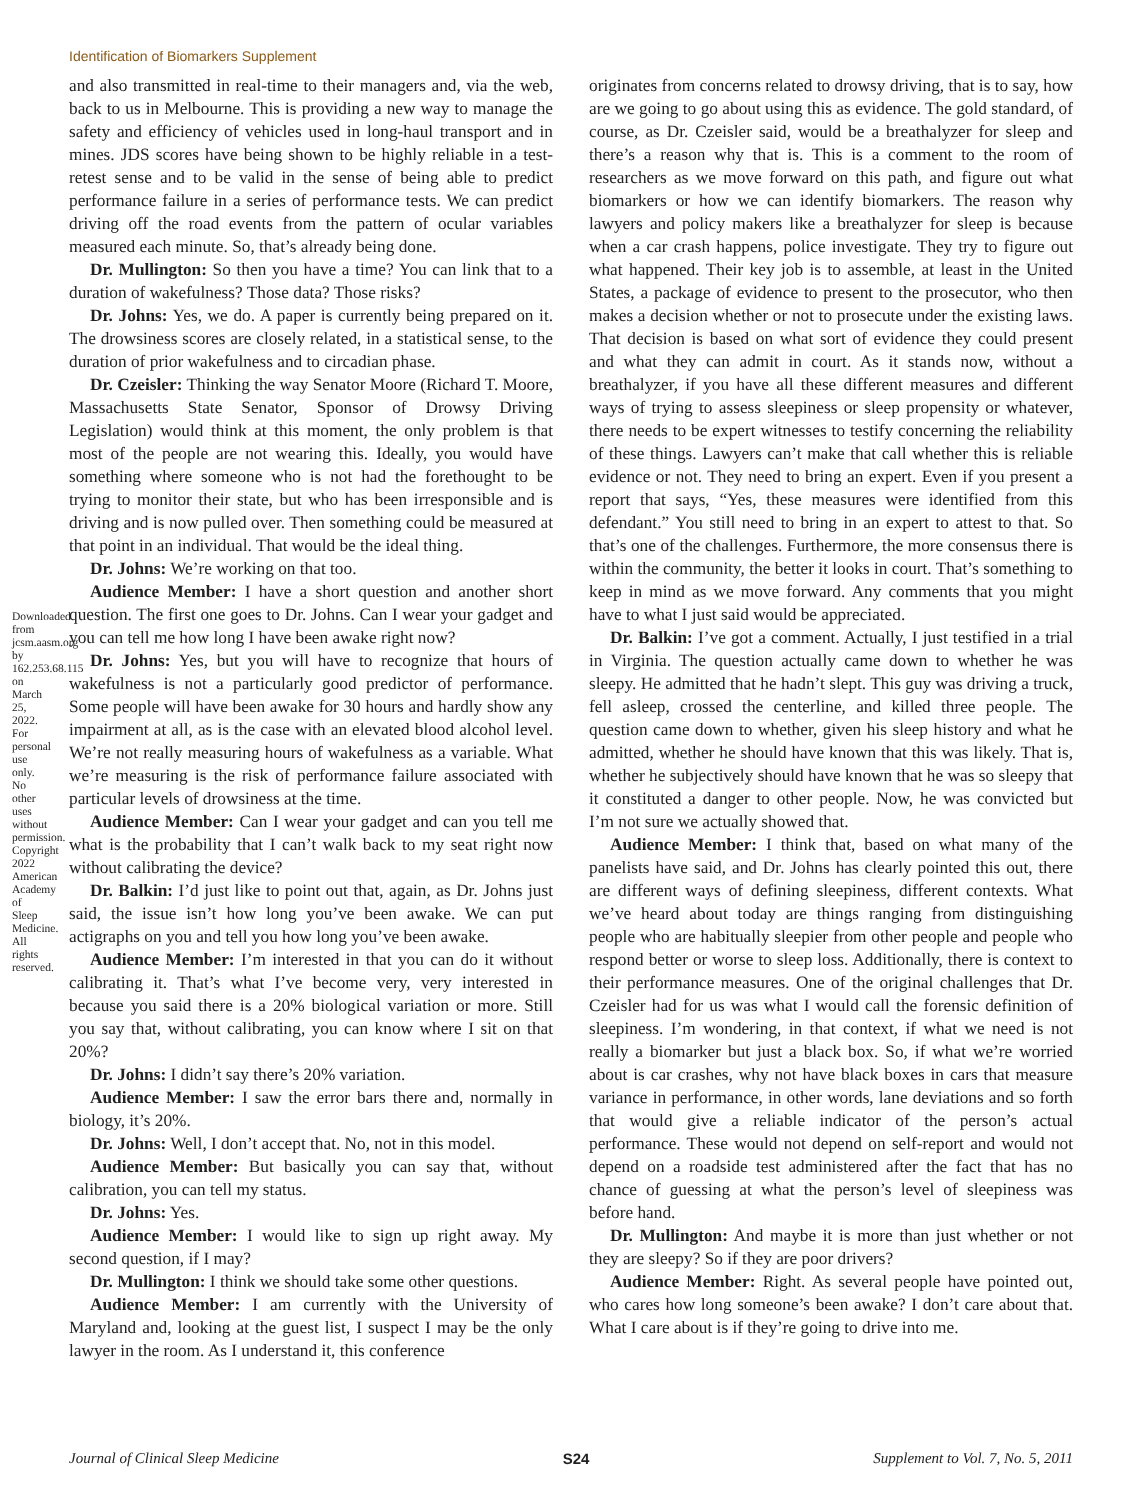Identification of Biomarkers Supplement
Downloaded from jcsm.aasm.org by 162.253.68.115 on March 25, 2022. For personal use only. No other uses without permission. Copyright 2022 American Academy of Sleep Medicine. All rights reserved.
and also transmitted in real-time to their managers and, via the web, back to us in Melbourne. This is providing a new way to manage the safety and efficiency of vehicles used in long-haul transport and in mines. JDS scores have being shown to be highly reliable in a test-retest sense and to be valid in the sense of being able to predict performance failure in a series of performance tests. We can predict driving off the road events from the pattern of ocular variables measured each minute. So, that’s already being done.
Dr. Mullington: So then you have a time? You can link that to a duration of wakefulness? Those data? Those risks?
Dr. Johns: Yes, we do. A paper is currently being prepared on it. The drowsiness scores are closely related, in a statistical sense, to the duration of prior wakefulness and to circadian phase.
Dr. Czeisler: Thinking the way Senator Moore (Richard T. Moore, Massachusetts State Senator, Sponsor of Drowsy Driving Legislation) would think at this moment, the only problem is that most of the people are not wearing this. Ideally, you would have something where someone who is not had the forethought to be trying to monitor their state, but who has been irresponsible and is driving and is now pulled over. Then something could be measured at that point in an individual. That would be the ideal thing.
Dr. Johns: We’re working on that too.
Audience Member: I have a short question and another short question. The first one goes to Dr. Johns. Can I wear your gadget and you can tell me how long I have been awake right now?
Dr. Johns: Yes, but you will have to recognize that hours of wakefulness is not a particularly good predictor of performance. Some people will have been awake for 30 hours and hardly show any impairment at all, as is the case with an elevated blood alcohol level. We’re not really measuring hours of wakefulness as a variable. What we’re measuring is the risk of performance failure associated with particular levels of drowsiness at the time.
Audience Member: Can I wear your gadget and can you tell me what is the probability that I can’t walk back to my seat right now without calibrating the device?
Dr. Balkin: I’d just like to point out that, again, as Dr. Johns just said, the issue isn’t how long you’ve been awake. We can put actigraphs on you and tell you how long you’ve been awake.
Audience Member: I’m interested in that you can do it without calibrating it. That’s what I’ve become very, very interested in because you said there is a 20% biological variation or more. Still you say that, without calibrating, you can know where I sit on that 20%?
Dr. Johns: I didn’t say there’s 20% variation.
Audience Member: I saw the error bars there and, normally in biology, it’s 20%.
Dr. Johns: Well, I don’t accept that. No, not in this model.
Audience Member: But basically you can say that, without calibration, you can tell my status.
Dr. Johns: Yes.
Audience Member: I would like to sign up right away. My second question, if I may?
Dr. Mullington: I think we should take some other questions.
Audience Member: I am currently with the University of Maryland and, looking at the guest list, I suspect I may be the only lawyer in the room. As I understand it, this conference
originates from concerns related to drowsy driving, that is to say, how are we going to go about using this as evidence. The gold standard, of course, as Dr. Czeisler said, would be a breathalyzer for sleep and there’s a reason why that is. This is a comment to the room of researchers as we move forward on this path, and figure out what biomarkers or how we can identify biomarkers. The reason why lawyers and policy makers like a breathalyzer for sleep is because when a car crash happens, police investigate. They try to figure out what happened. Their key job is to assemble, at least in the United States, a package of evidence to present to the prosecutor, who then makes a decision whether or not to prosecute under the existing laws. That decision is based on what sort of evidence they could present and what they can admit in court. As it stands now, without a breathalyzer, if you have all these different measures and different ways of trying to assess sleepiness or sleep propensity or whatever, there needs to be expert witnesses to testify concerning the reliability of these things. Lawyers can’t make that call whether this is reliable evidence or not. They need to bring an expert. Even if you present a report that says, “Yes, these measures were identified from this defendant.” You still need to bring in an expert to attest to that. So that’s one of the challenges. Furthermore, the more consensus there is within the community, the better it looks in court. That’s something to keep in mind as we move forward. Any comments that you might have to what I just said would be appreciated.
Dr. Balkin: I’ve got a comment. Actually, I just testified in a trial in Virginia. The question actually came down to whether he was sleepy. He admitted that he hadn’t slept. This guy was driving a truck, fell asleep, crossed the centerline, and killed three people. The question came down to whether, given his sleep history and what he admitted, whether he should have known that this was likely. That is, whether he subjectively should have known that he was so sleepy that it constituted a danger to other people. Now, he was convicted but I’m not sure we actually showed that.
Audience Member: I think that, based on what many of the panelists have said, and Dr. Johns has clearly pointed this out, there are different ways of defining sleepiness, different contexts. What we’ve heard about today are things ranging from distinguishing people who are habitually sleepier from other people and people who respond better or worse to sleep loss. Additionally, there is context to their performance measures. One of the original challenges that Dr. Czeisler had for us was what I would call the forensic definition of sleepiness. I’m wondering, in that context, if what we need is not really a biomarker but just a black box. So, if what we’re worried about is car crashes, why not have black boxes in cars that measure variance in performance, in other words, lane deviations and so forth that would give a reliable indicator of the person’s actual performance. These would not depend on self-report and would not depend on a roadside test administered after the fact that has no chance of guessing at what the person’s level of sleepiness was before hand.
Dr. Mullington: And maybe it is more than just whether or not they are sleepy? So if they are poor drivers?
Audience Member: Right. As several people have pointed out, who cares how long someone’s been awake? I don’t care about that. What I care about is if they’re going to drive into me.
Journal of Clinical Sleep Medicine S24 Supplement to Vol. 7, No. 5, 2011